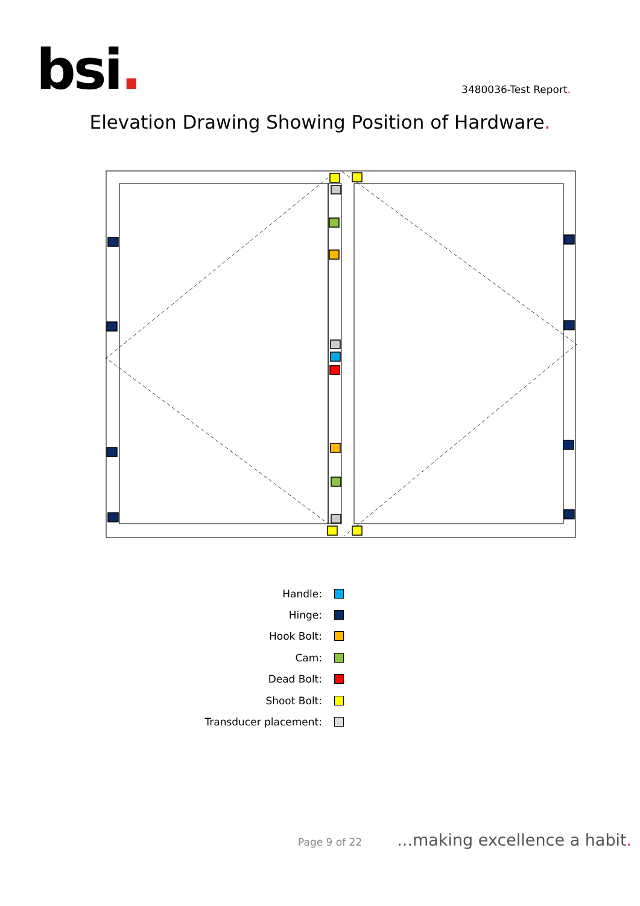bsi.
3480036-Test Report.
Elevation Drawing Showing Position of Hardware.
Handle:
Hinge:
Hook Bolt:
Cam:
Dead Bolt:
Shoot Bolt:
Transducer placement:
Page 9 of 22
...making excellence a habit.